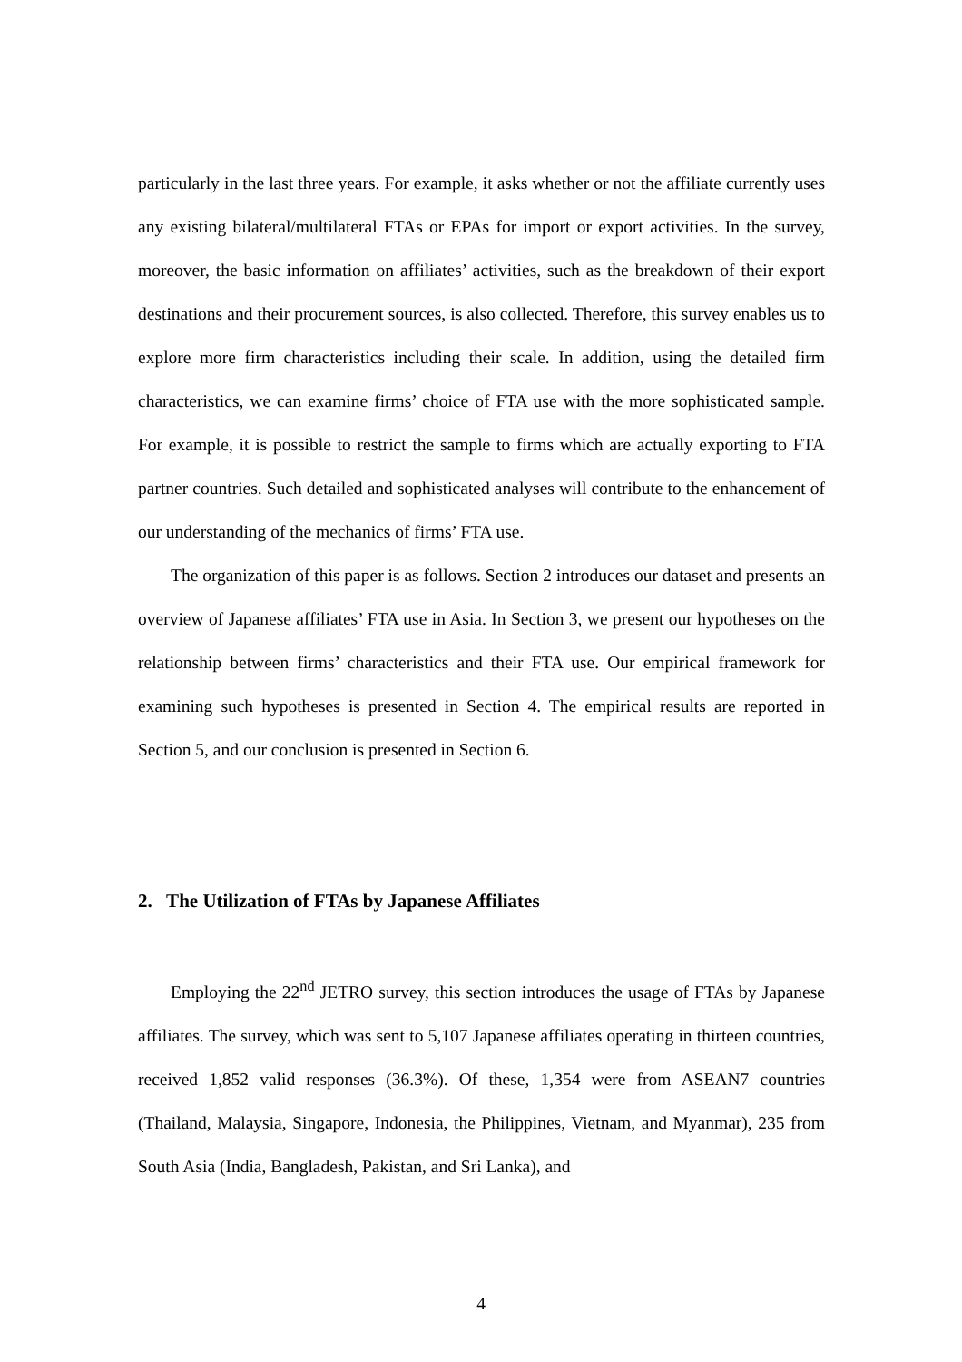particularly in the last three years. For example, it asks whether or not the affiliate currently uses any existing bilateral/multilateral FTAs or EPAs for import or export activities. In the survey, moreover, the basic information on affiliates’ activities, such as the breakdown of their export destinations and their procurement sources, is also collected. Therefore, this survey enables us to explore more firm characteristics including their scale. In addition, using the detailed firm characteristics, we can examine firms’ choice of FTA use with the more sophisticated sample. For example, it is possible to restrict the sample to firms which are actually exporting to FTA partner countries. Such detailed and sophisticated analyses will contribute to the enhancement of our understanding of the mechanics of firms’ FTA use.
The organization of this paper is as follows. Section 2 introduces our dataset and presents an overview of Japanese affiliates’ FTA use in Asia. In Section 3, we present our hypotheses on the relationship between firms’ characteristics and their FTA use. Our empirical framework for examining such hypotheses is presented in Section 4. The empirical results are reported in Section 5, and our conclusion is presented in Section 6.
2. The Utilization of FTAs by Japanese Affiliates
Employing the 22<sup>nd</sup> JETRO survey, this section introduces the usage of FTAs by Japanese affiliates. The survey, which was sent to 5,107 Japanese affiliates operating in thirteen countries, received 1,852 valid responses (36.3%). Of these, 1,354 were from ASEAN7 countries (Thailand, Malaysia, Singapore, Indonesia, the Philippines, Vietnam, and Myanmar), 235 from South Asia (India, Bangladesh, Pakistan, and Sri Lanka), and
4